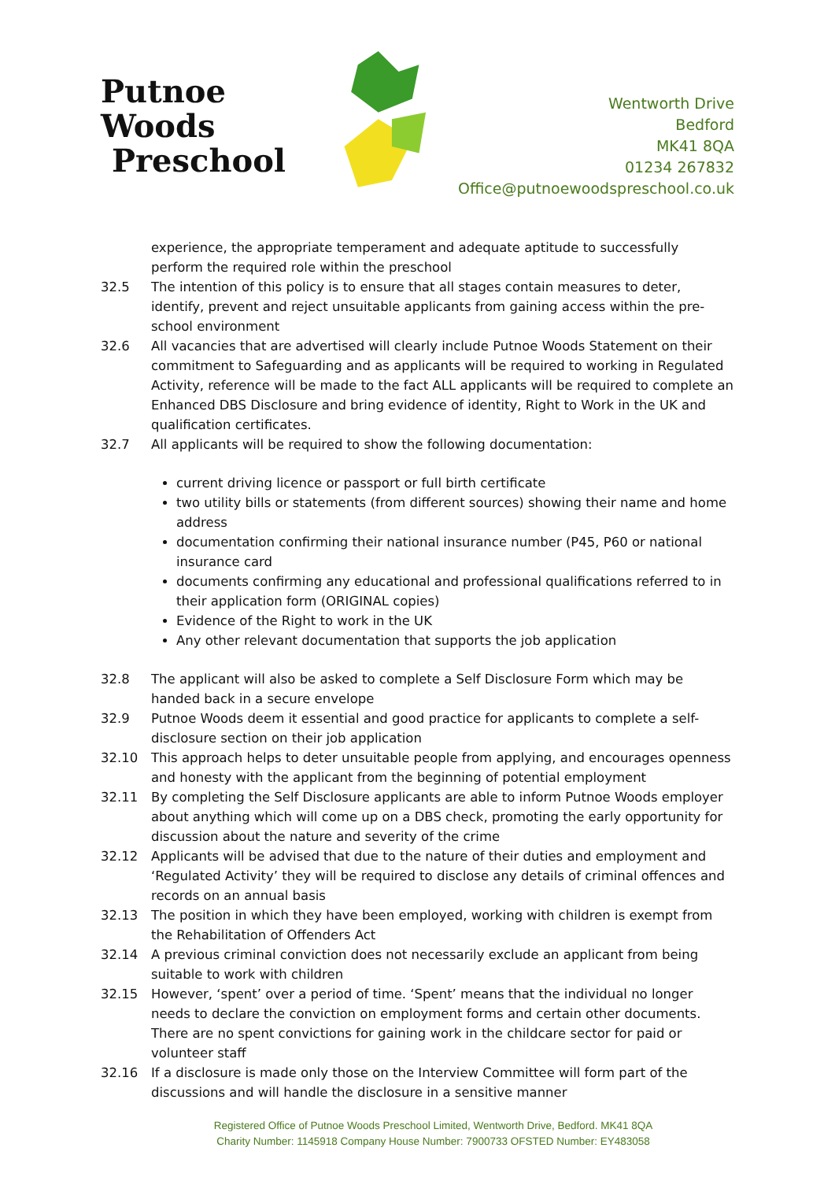Putnoe Woods
Preschool
Wentworth Drive
Bedford
MK41 8QA
01234 267832
Office@putnoewoodspreschool.co.uk
experience, the appropriate temperament and adequate aptitude to successfully perform the required role within the preschool
32.5 The intention of this policy is to ensure that all stages contain measures to deter, identify, prevent and reject unsuitable applicants from gaining access within the pre-school environment
32.6 All vacancies that are advertised will clearly include Putnoe Woods Statement on their commitment to Safeguarding and as applicants will be required to working in Regulated Activity, reference will be made to the fact ALL applicants will be required to complete an Enhanced DBS Disclosure and bring evidence of identity, Right to Work in the UK and qualification certificates.
32.7 All applicants will be required to show the following documentation:
current driving licence or passport or full birth certificate
two utility bills or statements (from different sources) showing their name and home address
documentation confirming their national insurance number (P45, P60 or national insurance card
documents confirming any educational and professional qualifications referred to in their application form (ORIGINAL copies)
Evidence of the Right to work in the UK
Any other relevant documentation that supports the job application
32.8 The applicant will also be asked to complete a Self Disclosure Form which may be handed back in a secure envelope
32.9 Putnoe Woods deem it essential and good practice for applicants to complete a self-disclosure section on their job application
32.10 This approach helps to deter unsuitable people from applying, and encourages openness and honesty with the applicant from the beginning of potential employment
32.11 By completing the Self Disclosure applicants are able to inform Putnoe Woods employer about anything which will come up on a DBS check, promoting the early opportunity for discussion about the nature and severity of the crime
32.12 Applicants will be advised that due to the nature of their duties and employment and ‘Regulated Activity’ they will be required to disclose any details of criminal offences and records on an annual basis
32.13 The position in which they have been employed, working with children is exempt from the Rehabilitation of Offenders Act
32.14 A previous criminal conviction does not necessarily exclude an applicant from being suitable to work with children
32.15 However, ‘spent’ over a period of time. ‘Spent’ means that the individual no longer needs to declare the conviction on employment forms and certain other documents. There are no spent convictions for gaining work in the childcare sector for paid or volunteer staff
32.16 If a disclosure is made only those on the Interview Committee will form part of the discussions and will handle the disclosure in a sensitive manner
Registered Office of Putnoe Woods Preschool Limited, Wentworth Drive, Bedford. MK41 8QA
Charity Number: 1145918 Company House Number: 7900733 OFSTED Number: EY483058